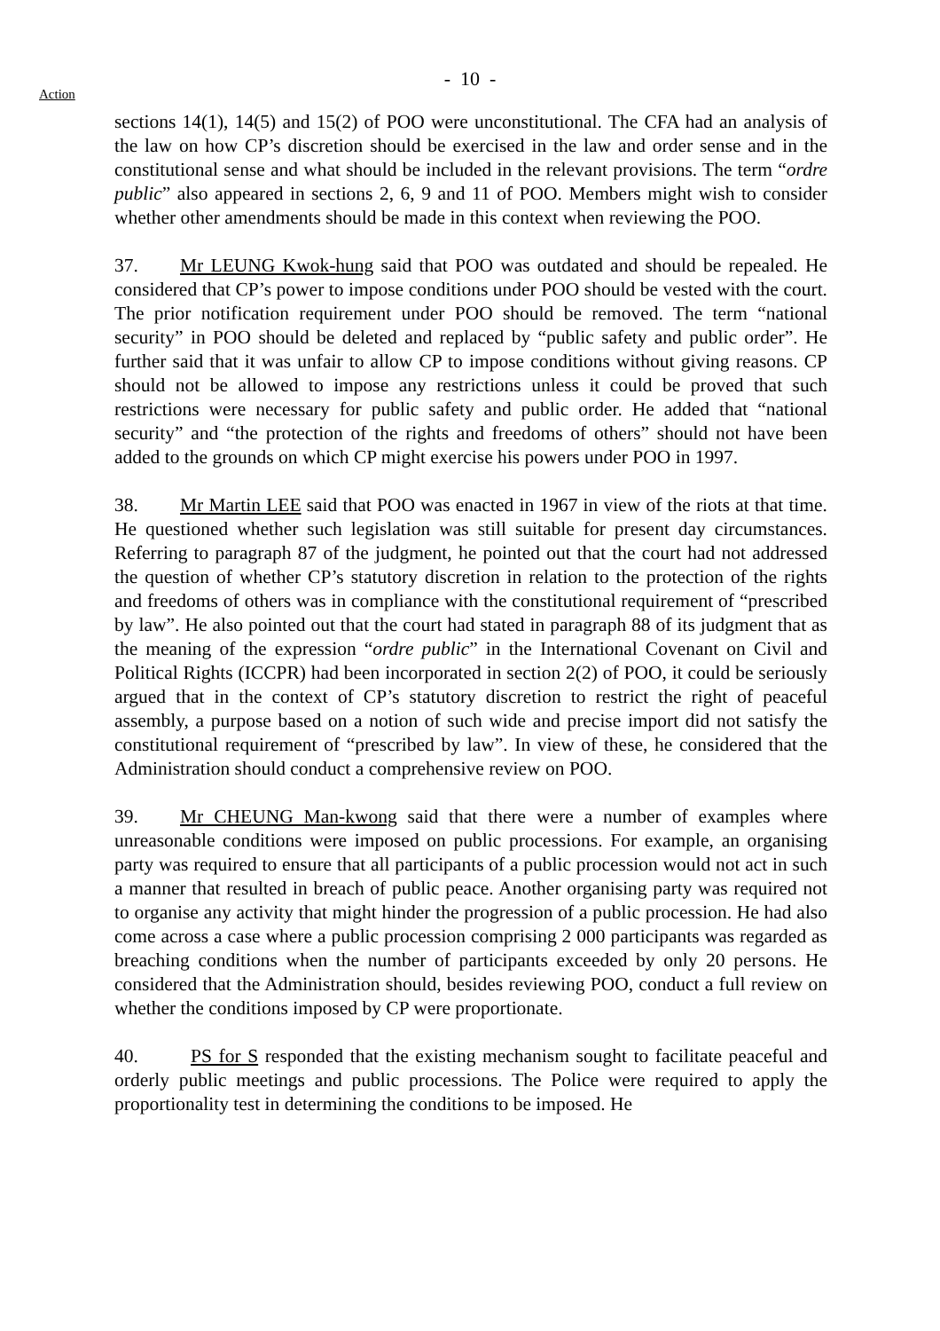- 10 -
Action
sections 14(1), 14(5) and 15(2) of POO were unconstitutional. The CFA had an analysis of the law on how CP’s discretion should be exercised in the law and order sense and in the constitutional sense and what should be included in the relevant provisions. The term “ordre public” also appeared in sections 2, 6, 9 and 11 of POO. Members might wish to consider whether other amendments should be made in this context when reviewing the POO.
37. Mr LEUNG Kwok-hung said that POO was outdated and should be repealed. He considered that CP’s power to impose conditions under POO should be vested with the court. The prior notification requirement under POO should be removed. The term “national security” in POO should be deleted and replaced by “public safety and public order”. He further said that it was unfair to allow CP to impose conditions without giving reasons. CP should not be allowed to impose any restrictions unless it could be proved that such restrictions were necessary for public safety and public order. He added that “national security” and “the protection of the rights and freedoms of others” should not have been added to the grounds on which CP might exercise his powers under POO in 1997.
38. Mr Martin LEE said that POO was enacted in 1967 in view of the riots at that time. He questioned whether such legislation was still suitable for present day circumstances. Referring to paragraph 87 of the judgment, he pointed out that the court had not addressed the question of whether CP’s statutory discretion in relation to the protection of the rights and freedoms of others was in compliance with the constitutional requirement of “prescribed by law”. He also pointed out that the court had stated in paragraph 88 of its judgment that as the meaning of the expression “ordre public” in the International Covenant on Civil and Political Rights (ICCPR) had been incorporated in section 2(2) of POO, it could be seriously argued that in the context of CP’s statutory discretion to restrict the right of peaceful assembly, a purpose based on a notion of such wide and precise import did not satisfy the constitutional requirement of “prescribed by law”. In view of these, he considered that the Administration should conduct a comprehensive review on POO.
39. Mr CHEUNG Man-kwong said that there were a number of examples where unreasonable conditions were imposed on public processions. For example, an organising party was required to ensure that all participants of a public procession would not act in such a manner that resulted in breach of public peace. Another organising party was required not to organise any activity that might hinder the progression of a public procession. He had also come across a case where a public procession comprising 2 000 participants was regarded as breaching conditions when the number of participants exceeded by only 20 persons. He considered that the Administration should, besides reviewing POO, conduct a full review on whether the conditions imposed by CP were proportionate.
40. PS for S responded that the existing mechanism sought to facilitate peaceful and orderly public meetings and public processions. The Police were required to apply the proportionality test in determining the conditions to be imposed. He